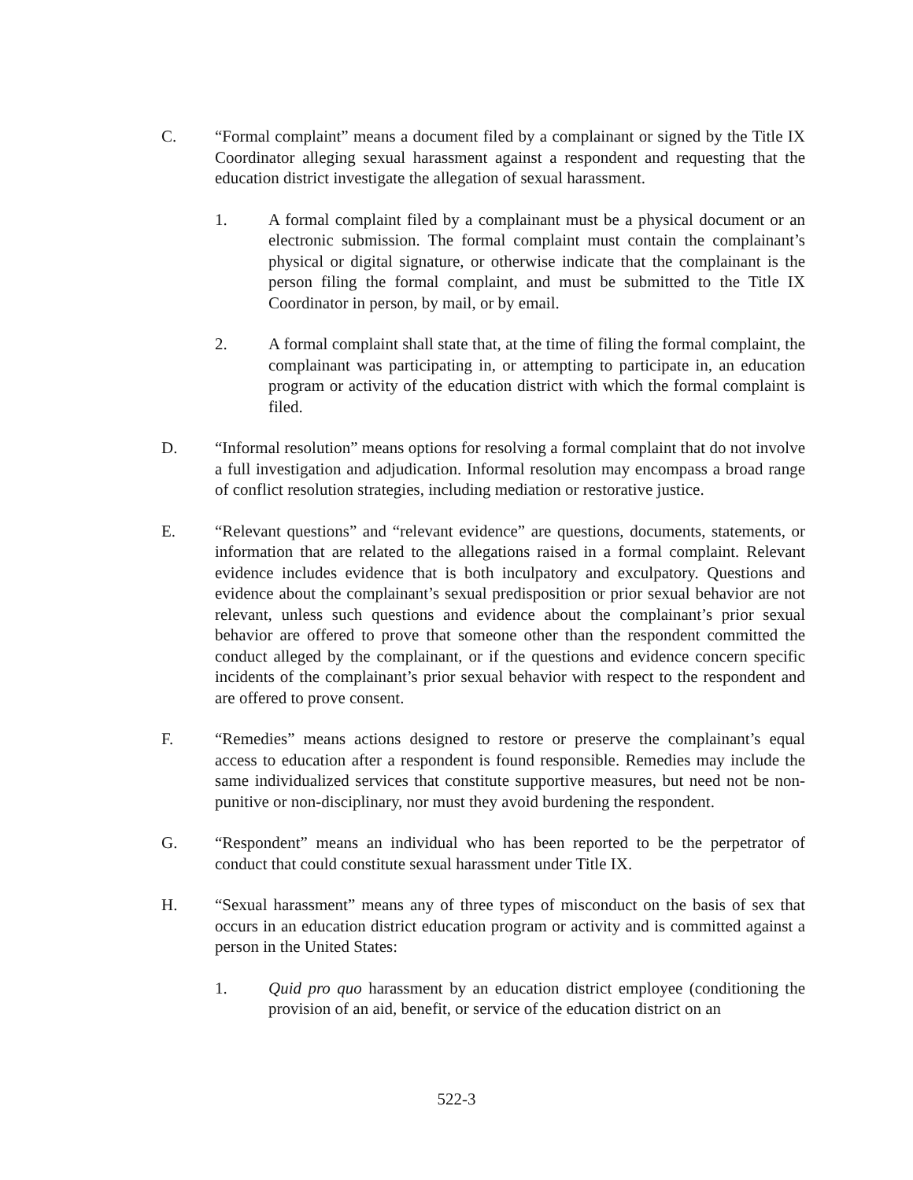C. “Formal complaint” means a document filed by a complainant or signed by the Title IX Coordinator alleging sexual harassment against a respondent and requesting that the education district investigate the allegation of sexual harassment.
1. A formal complaint filed by a complainant must be a physical document or an electronic submission. The formal complaint must contain the complainant’s physical or digital signature, or otherwise indicate that the complainant is the person filing the formal complaint, and must be submitted to the Title IX Coordinator in person, by mail, or by email.
2. A formal complaint shall state that, at the time of filing the formal complaint, the complainant was participating in, or attempting to participate in, an education program or activity of the education district with which the formal complaint is filed.
D. “Informal resolution” means options for resolving a formal complaint that do not involve a full investigation and adjudication. Informal resolution may encompass a broad range of conflict resolution strategies, including mediation or restorative justice.
E. “Relevant questions” and “relevant evidence” are questions, documents, statements, or information that are related to the allegations raised in a formal complaint. Relevant evidence includes evidence that is both inculpatory and exculpatory. Questions and evidence about the complainant’s sexual predisposition or prior sexual behavior are not relevant, unless such questions and evidence about the complainant’s prior sexual behavior are offered to prove that someone other than the respondent committed the conduct alleged by the complainant, or if the questions and evidence concern specific incidents of the complainant’s prior sexual behavior with respect to the respondent and are offered to prove consent.
F. “Remedies” means actions designed to restore or preserve the complainant’s equal access to education after a respondent is found responsible. Remedies may include the same individualized services that constitute supportive measures, but need not be non-punitive or non-disciplinary, nor must they avoid burdening the respondent.
G. “Respondent” means an individual who has been reported to be the perpetrator of conduct that could constitute sexual harassment under Title IX.
H. “Sexual harassment” means any of three types of misconduct on the basis of sex that occurs in an education district education program or activity and is committed against a person in the United States:
1. Quid pro quo harassment by an education district employee (conditioning the provision of an aid, benefit, or service of the education district on an
522-3